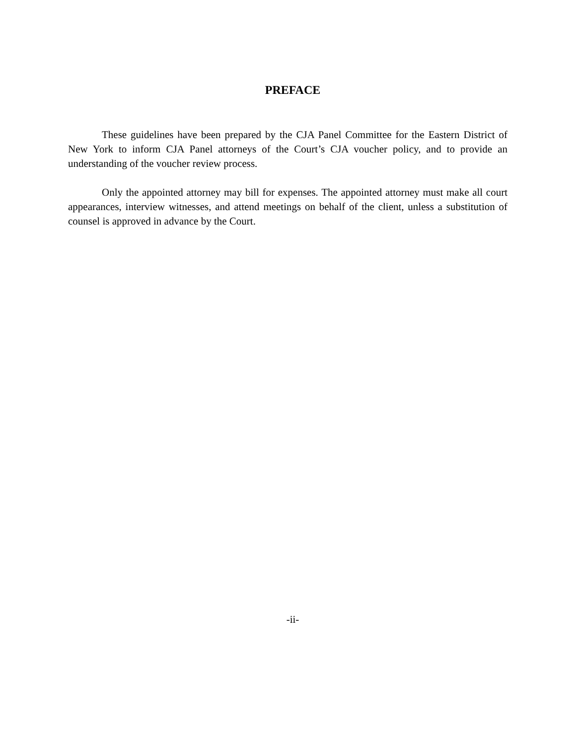PREFACE
These guidelines have been prepared by the CJA Panel Committee for the Eastern District of New York to inform CJA Panel attorneys of the Court’s CJA voucher policy, and to provide an understanding of the voucher review process.
Only the appointed attorney may bill for expenses. The appointed attorney must make all court appearances, interview witnesses, and attend meetings on behalf of the client, unless a substitution of counsel is approved in advance by the Court.
-ii-